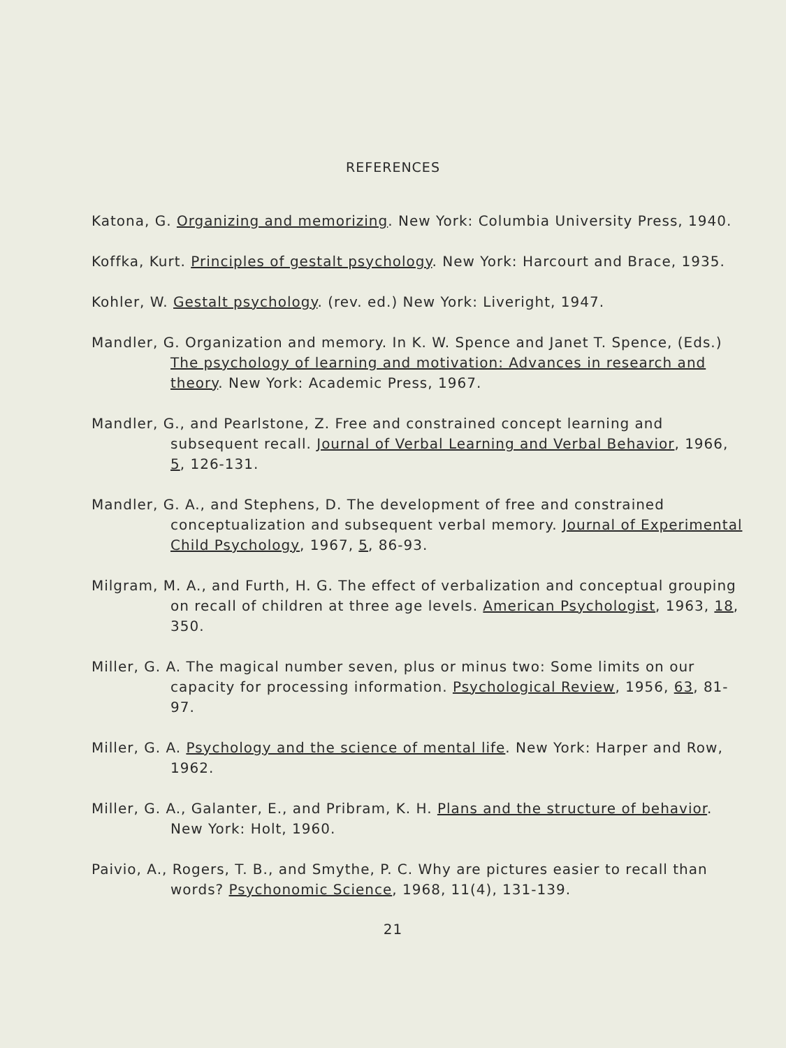REFERENCES
Katona, G. Organizing and memorizing. New York: Columbia University Press, 1940.
Koffka, Kurt. Principles of gestalt psychology. New York: Harcourt and Brace, 1935.
Kohler, W. Gestalt psychology. (rev. ed.) New York: Liveright, 1947.
Mandler, G. Organization and memory. In K. W. Spence and Janet T. Spence, (Eds.) The psychology of learning and motivation: Advances in research and theory. New York: Academic Press, 1967.
Mandler, G., and Pearlstone, Z. Free and constrained concept learning and subsequent recall. Journal of Verbal Learning and Verbal Behavior, 1966, 5, 126-131.
Mandler, G. A., and Stephens, D. The development of free and constrained conceptualization and subsequent verbal memory. Journal of Experimental Child Psychology, 1967, 5, 86-93.
Milgram, M. A., and Furth, H. G. The effect of verbalization and conceptual grouping on recall of children at three age levels. American Psychologist, 1963, 18, 350.
Miller, G. A. The magical number seven, plus or minus two: Some limits on our capacity for processing information. Psychological Review, 1956, 63, 81-97.
Miller, G. A. Psychology and the science of mental life. New York: Harper and Row, 1962.
Miller, G. A., Galanter, E., and Pribram, K. H. Plans and the structure of behavior. New York: Holt, 1960.
Paivio, A., Rogers, T. B., and Smythe, P. C. Why are pictures easier to recall than words? Psychonomic Science, 1968, 11(4), 131-139.
21